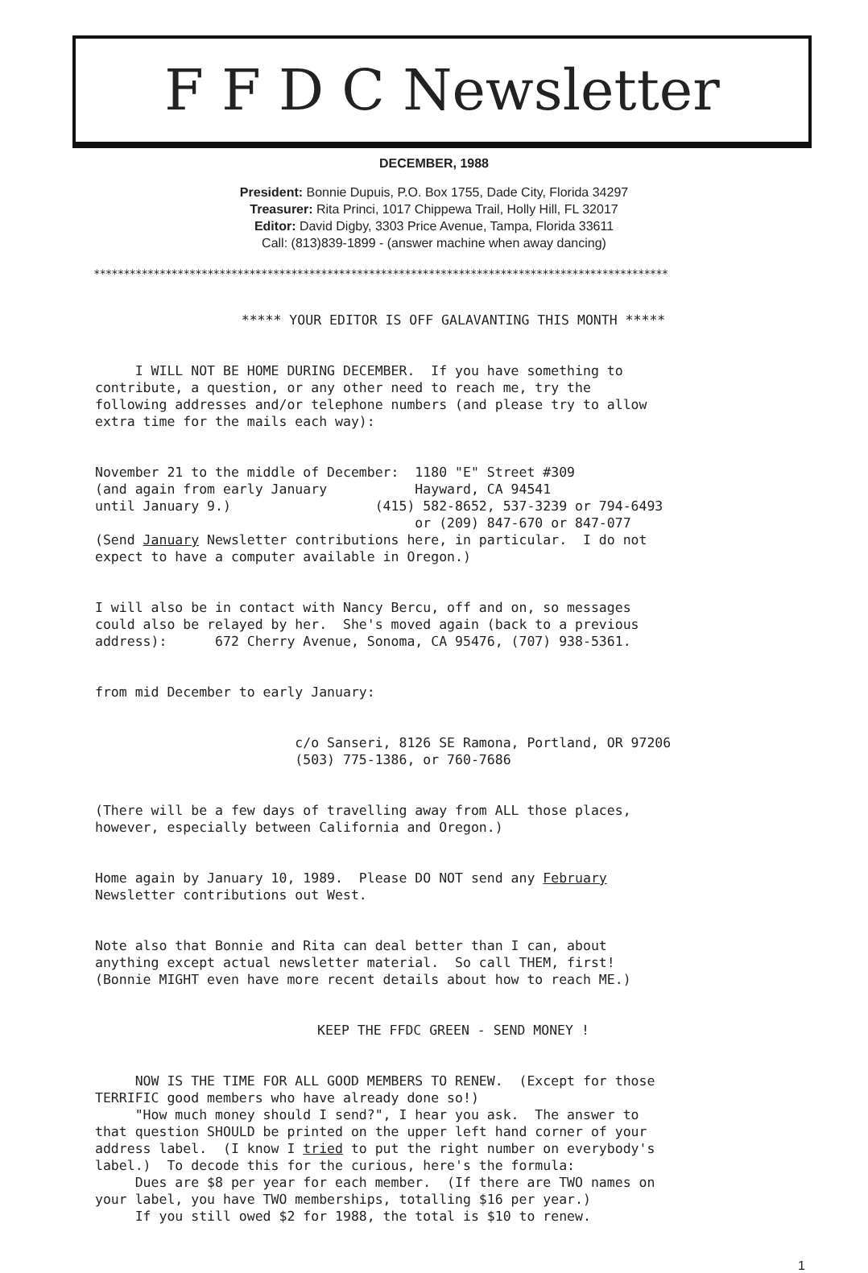F F D C Newsletter
DECEMBER, 1988
President: Bonnie Dupuis, P.O. Box 1755, Dade City, Florida 34297
Treasurer: Rita Princi, 1017 Chippewa Trail, Holly Hill, FL 32017
Editor: David Digby, 3303 Price Avenue, Tampa, Florida 33611
Call: (813)839-1899 - (answer machine when away dancing)
************************************************************************************************
***** YOUR EDITOR IS OFF GALAVANTING THIS MONTH *****
I WILL NOT BE HOME DURING DECEMBER. If you have something to contribute, a question, or any other need to reach me, try the following addresses and/or telephone numbers (and please try to allow extra time for the mails each way):
November 21 to the middle of December: 1180 "E" Street #309 (and again from early January Hayward, CA 94541 until January 9.) (415) 582-8652, 537-3239 or 794-6493 or (209) 847-670 or 847-077 (Send January Newsletter contributions here, in particular. I do not expect to have a computer available in Oregon.)
I will also be in contact with Nancy Bercu, off and on, so messages could also be relayed by her. She's moved again (back to a previous address): 672 Cherry Avenue, Sonoma, CA 95476, (707) 938-5361.
from mid December to early January:
c/o Sanseri, 8126 SE Ramona, Portland, OR 97206 (503) 775-1386, or 760-7686
(There will be a few days of travelling away from ALL those places, however, especially between California and Oregon.)
Home again by January 10, 1989. Please DO NOT send any February Newsletter contributions out West.
Note also that Bonnie and Rita can deal better than I can, about anything except actual newsletter material. So call THEM, first! (Bonnie MIGHT even have more recent details about how to reach ME.)
KEEP THE FFDC GREEN - SEND MONEY !
NOW IS THE TIME FOR ALL GOOD MEMBERS TO RENEW. (Except for those TERRIFIC good members who have already done so!) "How much money should I send?", I hear you ask. The answer to that question SHOULD be printed on the upper left hand corner of your address label. (I know I tried to put the right number on everybody's label.) To decode this for the curious, here's the formula: Dues are $8 per year for each member. (If there are TWO names on your label, you have TWO memberships, totalling $16 per year.) If you still owed $2 for 1988, the total is $10 to renew.
1